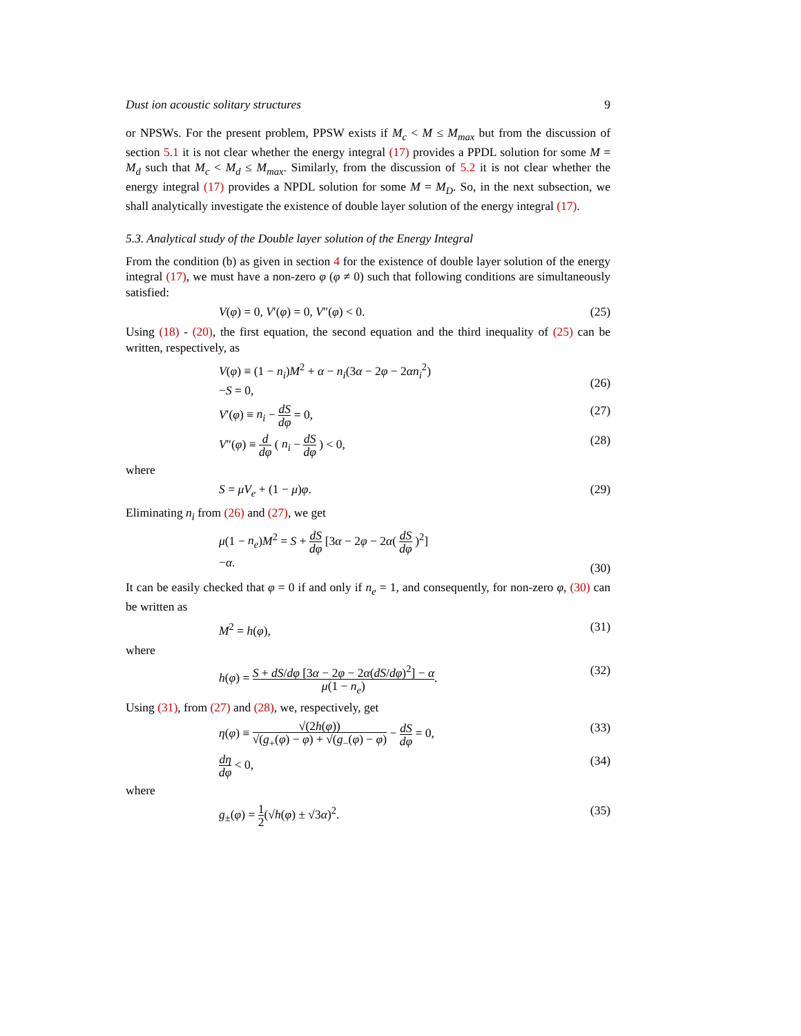Dust ion acoustic solitary structures 9
or NPSWs. For the present problem, PPSW exists if M<sub>c</sub> < M ≤ M<sub>max</sub> but from the discussion of section 5.1 it is not clear whether the energy integral (17) provides a PPDL solution for some M = M<sub>d</sub> such that M<sub>c</sub> < M<sub>d</sub> ≤ M<sub>max</sub>. Similarly, from the discussion of 5.2 it is not clear whether the energy integral (17) provides a NPDL solution for some M = M<sub>D</sub>. So, in the next subsection, we shall analytically investigate the existence of double layer solution of the energy integral (17).
5.3. Analytical study of the Double layer solution of the Energy Integral
From the condition (b) as given in section 4 for the existence of double layer solution of the energy integral (17), we must have a non-zero φ (φ ≠ 0) such that following conditions are simultaneously satisfied:
V(φ) = 0, V′(φ) = 0, V″(φ) < 0. (25)
Using (18) - (20), the first equation, the second equation and the third inequality of (25) can be written, respectively, as
V(φ) ≡ (1 − n<sub>i</sub>)M<sup>2</sup> + α − n<sub>i</sub>(3α − 2φ − 2αn<sub>i</sub><sup>2</sup>)
−S = 0,
(26)
V′(φ) ≡ n<sub>i</sub> − dS dφ = 0, (27)
V″(φ) ≡ d dφ ( n<sub>i</sub> − dS dφ ) < 0, (28)
where
S = μV<sub>e</sub> + (1 − μ)φ. (29)
Eliminating n<sub>i</sub> from (26) and (27), we get
μ(1 − n<sub>e</sub>)M<sup>2</sup> = S + dS dφ [3α − 2φ − 2α( dS dφ )<sup>2</sup>]
−α.
(30)
It can be easily checked that φ = 0 if and only if n<sub>e</sub> = 1, and consequently, for non-zero φ, (30) can be written as
M<sup>2</sup> = h(φ), (31)
where
h(φ) = S + dS/dφ [3α − 2φ − 2α(dS/dφ)<sup>2</sup>] − α μ(1 − n<sub>e</sub>). (32)
Using (31), from (27) and (28), we, respectively, get
η(φ) ≡ √(2h(φ)) √(g<sub>+</sub>(φ) − φ) + √(g<sub>−</sub>(φ) − φ) − dS dφ = 0, (33)
dη dφ < 0, (34)
where
g<sub>±</sub>(φ) = 1 2(√h(φ) ± √3α)<sup>2</sup>. (35)